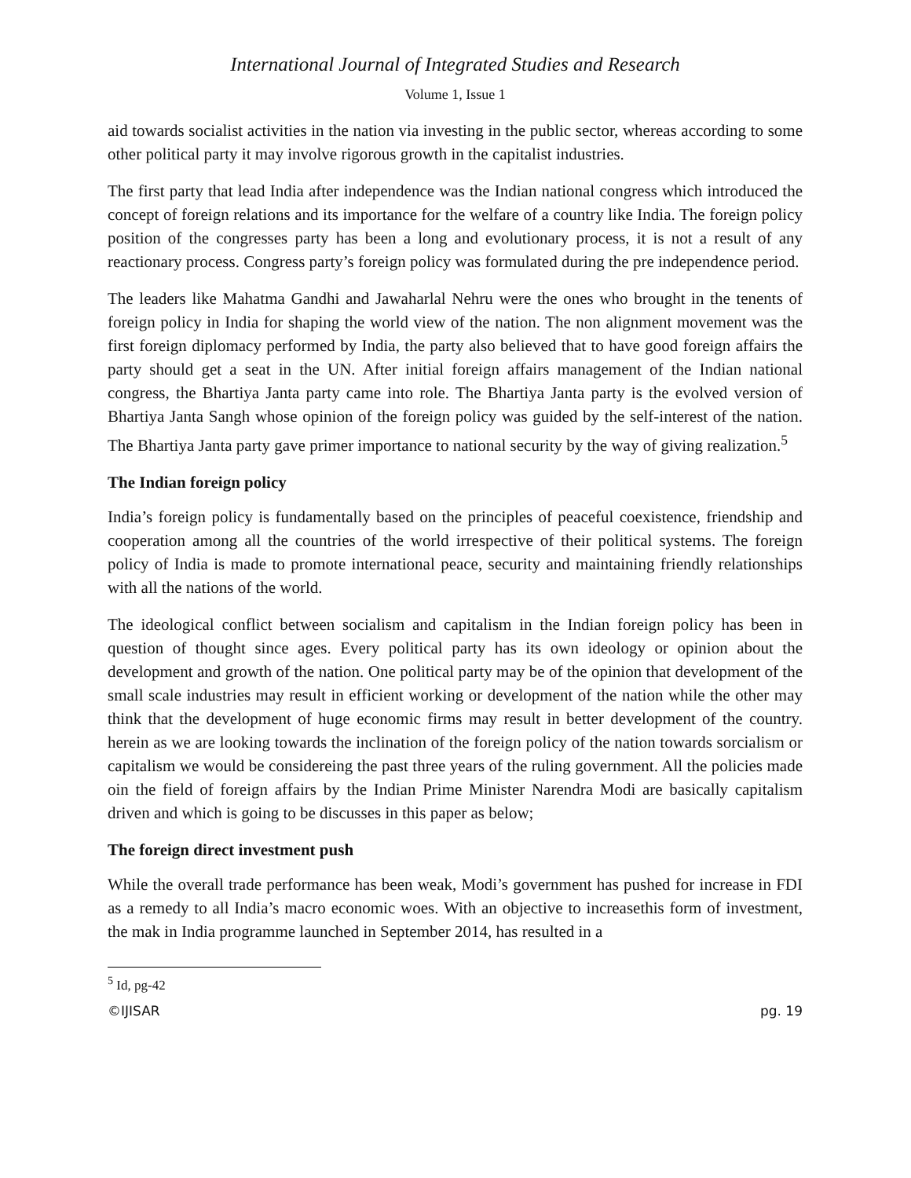International Journal of Integrated Studies and Research
Volume 1, Issue 1
aid towards socialist activities in the nation via investing in the public sector, whereas according to some other political party it may involve rigorous growth in the capitalist industries.
The first party that lead India after independence was the Indian national congress which introduced the concept of foreign relations and its importance for the welfare of a country like India. The foreign policy position of the congresses party has been a long and evolutionary process, it is not a result of any reactionary process. Congress party’s foreign policy was formulated during the pre independence period.
The leaders like Mahatma Gandhi and Jawaharlal Nehru were the ones who brought in the tenents of foreign policy in India for shaping the world view of the nation. The non alignment movement was the first foreign diplomacy performed by India, the party also believed that to have good foreign affairs the party should get a seat in the UN. After initial foreign affairs management of the Indian national congress, the Bhartiya Janta party came into role. The Bhartiya Janta party is the evolved version of Bhartiya Janta Sangh whose opinion of the foreign policy was guided by the self-interest of the nation. The Bhartiya Janta party gave primer importance to national security by the way of giving realization.<sup>5</sup>
The Indian foreign policy
India’s foreign policy is fundamentally based on the principles of peaceful coexistence, friendship and cooperation among all the countries of the world irrespective of their political systems. The foreign policy of India is made to promote international peace, security and maintaining friendly relationships with all the nations of the world.
The ideological conflict between socialism and capitalism in the Indian foreign policy has been in question of thought since ages. Every political party has its own ideology or opinion about the development and growth of the nation. One political party may be of the opinion that development of the small scale industries may result in efficient working or development of the nation while the other may think that the development of huge economic firms may result in better development of the country. herein as we are looking towards the inclination of the foreign policy of the nation towards sorcialism or capitalism we would be considereing the past three years of the ruling government. All the policies made oin the field of foreign affairs by the Indian Prime Minister Narendra Modi are basically capitalism driven and which is going to be discusses in this paper as below;
The foreign direct investment push
While the overall trade performance has been weak, Modi’s government has pushed for increase in FDI as a remedy to all India’s macro economic woes. With an objective to increasethis form of investment, the mak in India programme launched in September 2014, has resulted in a
<sup>5</sup> Id, pg-42
©IJISAR pg. 19